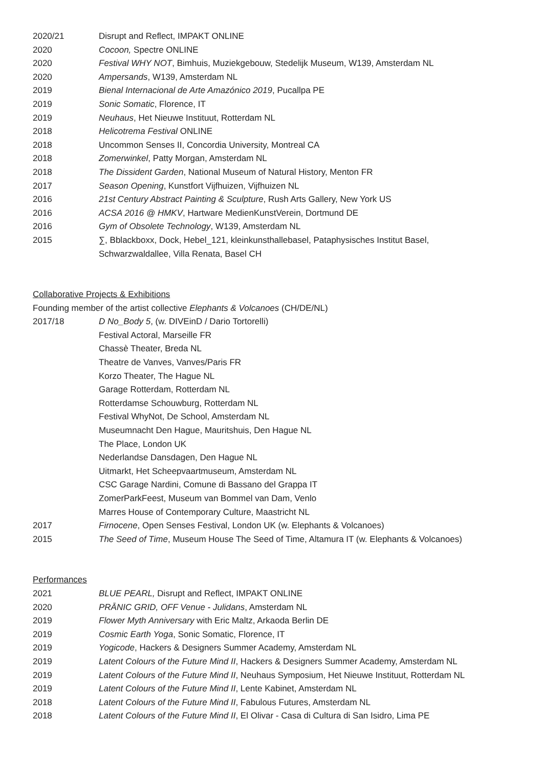2020/21 Disrupt and Reflect, IMPAKT ONLINE
2020 Cocoon, Spectre ONLINE
2020 Festival WHY NOT, Bimhuis, Muziekgebouw, Stedelijk Museum, W139, Amsterdam NL
2020 Ampersands, W139, Amsterdam NL
2019 Bienal Internacional de Arte Amazónico 2019, Pucallpa PE
2019 Sonic Somatic, Florence, IT
2019 Neuhaus, Het Nieuwe Instituut, Rotterdam NL
2018 Helicotrema Festival ONLINE
2018 Uncommon Senses II, Concordia University, Montreal CA
2018 Zomerwinkel, Patty Morgan, Amsterdam NL
2018 The Dissident Garden, National Museum of Natural History, Menton FR
2017 Season Opening, Kunstfort Vijfhuizen, Vijfhuizen NL
2016 21st Century Abstract Painting & Sculpture, Rush Arts Gallery, New York US
2016 ACSA 2016 @ HMKV, Hartware MedienKunstVerein, Dortmund DE
2016 Gym of Obsolete Technology, W139, Amsterdam NL
2015 ∑, Bblackboxx, Dock, Hebel_121, kleinkunsthallebasel, Pataphysisches Institut Basel,
Schwarzwaldallee, Villa Renata, Basel CH
Collaborative Projects & Exhibitions
Founding member of the artist collective Elephants & Volcanoes (CH/DE/NL)
2017/18 D No_Body 5, (w. DIVEinD / Dario Tortorelli)
Festival Actoral, Marseille FR
Chassè Theater, Breda NL
Theatre de Vanves, Vanves/Paris FR
Korzo Theater, The Hague NL
Garage Rotterdam, Rotterdam NL
Rotterdamse Schouwburg, Rotterdam NL
Festival WhyNot, De School, Amsterdam NL
Museumnacht Den Hague, Mauritshuis, Den Hague NL
The Place, London UK
Nederlandse Dansdagen, Den Hague NL
Uitmarkt, Het Scheepvaartmuseum, Amsterdam NL
CSC Garage Nardini, Comune di Bassano del Grappa IT
ZomerParkFeest, Museum van Bommel van Dam, Venlo
Marres House of Contemporary Culture, Maastricht NL
2017 Firnocene, Open Senses Festival, London UK (w. Elephants & Volcanoes)
2015 The Seed of Time, Museum House The Seed of Time, Altamura IT (w. Elephants & Volcanoes)
Performances
2021 BLUE PEARL, Disrupt and Reflect, IMPAKT ONLINE
2020 PRĀNIC GRID, OFF Venue - Julidans, Amsterdam NL
2019 Flower Myth Anniversary with Eric Maltz, Arkaoda Berlin DE
2019 Cosmic Earth Yoga, Sonic Somatic, Florence, IT
2019 Yogicode, Hackers & Designers Summer Academy, Amsterdam NL
2019 Latent Colours of the Future Mind II, Hackers & Designers Summer Academy, Amsterdam NL
2019 Latent Colours of the Future Mind II, Neuhaus Symposium, Het Nieuwe Instituut, Rotterdam NL
2019 Latent Colours of the Future Mind II, Lente Kabinet, Amsterdam NL
2018 Latent Colours of the Future Mind II, Fabulous Futures, Amsterdam NL
2018 Latent Colours of the Future Mind II, El Olivar - Casa di Cultura di San Isidro, Lima PE